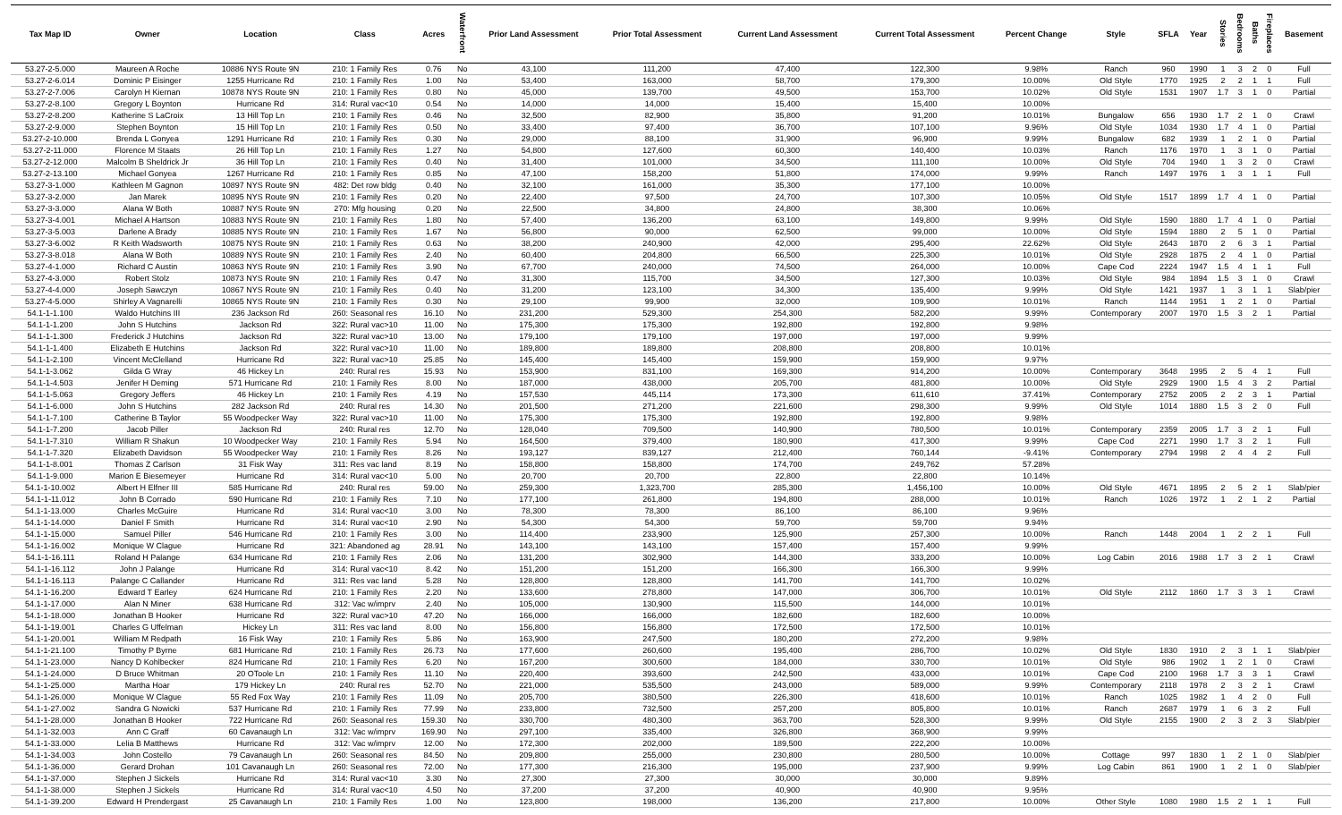| Tax Map ID | Owner | Location | Class | Acres | Waterfront | Prior Land Assessment | Prior Total Assessment | Current Land Assessment | Current Total Assessment | Percent Change | Style | SFLA | Year | Stories | Bedrooms | Baths | Fireplaces | Basement |
| --- | --- | --- | --- | --- | --- | --- | --- | --- | --- | --- | --- | --- | --- | --- | --- | --- | --- | --- |
| 53.27-2-5.000 | Maureen A Roche | 10886 NYS Route 9N | 210: 1 Family Res | 0.76 | No | 43,100 | 111,200 | 47,400 | 122,300 | 9.98% | Ranch | 960 | 1990 | 1 | 3 | 2 | 0 | Full |
| 53.27-2-6.014 | Dominic P Eisinger | 1255 Hurricane Rd | 210: 1 Family Res | 1.00 | No | 53,400 | 163,000 | 58,700 | 179,300 | 10.00% | Old Style | 1770 | 1925 | 2 | 2 | 1 | 1 | Full |
| 53.27-2-7.006 | Carolyn H Kiernan | 10878 NYS Route 9N | 210: 1 Family Res | 0.80 | No | 45,000 | 139,700 | 49,500 | 153,700 | 10.02% | Old Style | 1531 | 1907 | 1.7 | 3 | 1 | 0 | Partial |
| 53.27-2-8.100 | Gregory L Boynton | Hurricane Rd | 314: Rural vac<10 | 0.54 | No | 14,000 | 14,000 | 15,400 | 15,400 | 10.00% | | | | | | | | |
| 53.27-2-8.200 | Katherine S LaCroix | 13 Hill Top Ln | 210: 1 Family Res | 0.46 | No | 32,500 | 82,900 | 35,800 | 91,200 | 10.01% | Bungalow | 656 | 1930 | 1.7 | 2 | 1 | 0 | Crawl |
| 53.27-2-9.000 | Stephen Boynton | 15 Hill Top Ln | 210: 1 Family Res | 0.50 | No | 33,400 | 97,400 | 36,700 | 107,100 | 9.96% | Old Style | 1034 | 1930 | 1.7 | 4 | 1 | 0 | Partial |
| 53.27-2-10.000 | Brenda L Gonyea | 1291 Hurricane Rd | 210: 1 Family Res | 0.30 | No | 29,000 | 88,100 | 31,900 | 96,900 | 9.99% | Bungalow | 682 | 1939 | 1 | 2 | 1 | 0 | Partial |
| 53.27-2-11.000 | Florence M Staats | 26 Hill Top Ln | 210: 1 Family Res | 1.27 | No | 54,800 | 127,600 | 60,300 | 140,400 | 10.03% | Ranch | 1176 | 1970 | 1 | 3 | 1 | 0 | Partial |
| 53.27-2-12.000 | Malcolm B Sheldrick Jr | 36 Hill Top Ln | 210: 1 Family Res | 0.40 | No | 31,400 | 101,000 | 34,500 | 111,100 | 10.00% | Old Style | 704 | 1940 | 1 | 3 | 2 | 0 | Crawl |
| 53.27-2-13.100 | Michael Gonyea | 1267 Hurricane Rd | 210: 1 Family Res | 0.85 | No | 47,100 | 158,200 | 51,800 | 174,000 | 9.99% | Ranch | 1497 | 1976 | 1 | 3 | 1 | 1 | Full |
| 53.27-3-1.000 | Kathleen M Gagnon | 10897 NYS Route 9N | 482: Det row bldg | 0.40 | No | 32,100 | 161,000 | 35,300 | 177,100 | 10.00% | | | | | | | | |
| 53.27-3-2.000 | Jan Marek | 10895 NYS Route 9N | 210: 1 Family Res | 0.20 | No | 22,400 | 97,500 | 24,700 | 107,300 | 10.05% | Old Style | 1517 | 1899 | 1.7 | 4 | 1 | 0 | Partial |
| 53.27-3-3.000 | Alana W Both | 10887 NYS Route 9N | 270: Mfg housing | 0.20 | No | 22,500 | 34,800 | 24,800 | 38,300 | 10.06% | | | | | | | | |
| 53.27-3-4.001 | Michael A Hartson | 10883 NYS Route 9N | 210: 1 Family Res | 1.80 | No | 57,400 | 136,200 | 63,100 | 149,800 | 9.99% | Old Style | 1590 | 1880 | 1.7 | 4 | 1 | 0 | Partial |
| 53.27-3-5.003 | Darlene A Brady | 10885 NYS Route 9N | 210: 1 Family Res | 1.67 | No | 56,800 | 90,000 | 62,500 | 99,000 | 10.00% | Old Style | 1594 | 1880 | 2 | 5 | 1 | 0 | Partial |
| 53.27-3-6.002 | R Keith Wadsworth | 10875 NYS Route 9N | 210: 1 Family Res | 0.63 | No | 38,200 | 240,900 | 42,000 | 295,400 | 22.62% | Old Style | 2643 | 1870 | 2 | 6 | 3 | 1 | Partial |
| 53.27-3-8.018 | Alana W Both | 10889 NYS Route 9N | 210: 1 Family Res | 2.40 | No | 60,400 | 204,800 | 66,500 | 225,300 | 10.01% | Old Style | 2928 | 1875 | 2 | 4 | 1 | 0 | Partial |
| 53.27-4-1.000 | Richard C Austin | 10863 NYS Route 9N | 210: 1 Family Res | 3.90 | No | 67,700 | 240,000 | 74,500 | 264,000 | 10.00% | Cape Cod | 2224 | 1947 | 1.5 | 4 | 1 | 1 | Full |
| 53.27-4-3.000 | Robert Stolz | 10873 NYS Route 9N | 210: 1 Family Res | 0.47 | No | 31,300 | 115,700 | 34,500 | 127,300 | 10.03% | Old Style | 984 | 1894 | 1.5 | 3 | 1 | 0 | Crawl |
| 53.27-4-4.000 | Joseph Sawczyn | 10867 NYS Route 9N | 210: 1 Family Res | 0.40 | No | 31,200 | 123,100 | 34,300 | 135,400 | 9.99% | Old Style | 1421 | 1937 | 1 | 3 | 1 | 1 | Slab/pier |
| 53.27-4-5.000 | Shirley A Vagnarelli | 10865 NYS Route 9N | 210: 1 Family Res | 0.30 | No | 29,100 | 99,900 | 32,000 | 109,900 | 10.01% | Ranch | 1144 | 1951 | 1 | 2 | 1 | 0 | Partial |
| 54.1-1-1.100 | Waldo Hutchins III | 236 Jackson Rd | 260: Seasonal res | 16.10 | No | 231,200 | 529,300 | 254,300 | 582,200 | 9.99% | Contemporary | 2007 | 1970 | 1.5 | 3 | 2 | 1 | Partial |
| 54.1-1-1.200 | John S Hutchins | Jackson Rd | 322: Rural vac>10 | 11.00 | No | 175,300 | 175,300 | 192,800 | 192,800 | 9.98% | | | | | | | | |
| 54.1-1-1.300 | Frederick J Hutchins | Jackson Rd | 322: Rural vac>10 | 13.00 | No | 179,100 | 179,100 | 197,000 | 197,000 | 9.99% | | | | | | | | |
| 54.1-1-1.400 | Elizabeth E Hutchins | Jackson Rd | 322: Rural vac>10 | 11.00 | No | 189,800 | 189,800 | 208,800 | 208,800 | 10.01% | | | | | | | | |
| 54.1-1-2.100 | Vincent McClelland | Hurricane Rd | 322: Rural vac>10 | 25.85 | No | 145,400 | 145,400 | 159,900 | 159,900 | 9.97% | | | | | | | | |
| 54.1-1-3.062 | Gilda G Wray | 46 Hickey Ln | 240: Rural res | 15.93 | No | 153,900 | 831,100 | 169,300 | 914,200 | 10.00% | Contemporary | 3648 | 1995 | 2 | 5 | 4 | 1 | Full |
| 54.1-1-4.503 | Jenifer H Deming | 571 Hurricane Rd | 210: 1 Family Res | 8.00 | No | 187,000 | 438,000 | 205,700 | 481,800 | 10.00% | Old Style | 2929 | 1900 | 1.5 | 4 | 3 | 2 | Partial |
| 54.1-1-5.063 | Gregory Jeffers | 46 Hickey Ln | 210: 1 Family Res | 4.19 | No | 157,530 | 445,114 | 173,300 | 611,610 | 37.41% | Contemporary | 2752 | 2005 | 2 | 2 | 3 | 1 | Partial |
| 54.1-1-6.000 | John S Hutchins | 282 Jackson Rd | 240: Rural res | 14.30 | No | 201,500 | 271,200 | 221,600 | 298,300 | 9.99% | Old Style | 1014 | 1880 | 1.5 | 3 | 2 | 0 | Full |
| 54.1-1-7.100 | Catherine B Taylor | 55 Woodpecker Way | 322: Rural vac>10 | 11.00 | No | 175,300 | 175,300 | 192,800 | 192,800 | 9.98% | | | | | | | | |
| 54.1-1-7.200 | Jacob Piller | Jackson Rd | 240: Rural res | 12.70 | No | 128,040 | 709,500 | 140,900 | 780,500 | 10.01% | Contemporary | 2359 | 2005 | 1.7 | 3 | 2 | 1 | Full |
| 54.1-1-7.310 | William R Shakun | 10 Woodpecker Way | 210: 1 Family Res | 5.94 | No | 164,500 | 379,400 | 180,900 | 417,300 | 9.99% | Cape Cod | 2271 | 1990 | 1.7 | 3 | 2 | 1 | Full |
| 54.1-1-7.320 | Elizabeth Davidson | 55 Woodpecker Way | 210: 1 Family Res | 8.26 | No | 193,127 | 839,127 | 212,400 | 760,144 | -9.41% | Contemporary | 2794 | 1998 | 2 | 4 | 4 | 2 | Full |
| 54.1-1-8.001 | Thomas Z Carlson | 31 Fisk Way | 311: Res vac land | 8.19 | No | 158,800 | 158,800 | 174,700 | 249,762 | 57.28% | | | | | | | | |
| 54.1-1-9.000 | Marion E Biesemeyer | Hurricane Rd | 314: Rural vac<10 | 5.00 | No | 20,700 | 20,700 | 22,800 | 22,800 | 10.14% | | | | | | | | |
| 54.1-1-10.002 | Albert H Elfner III | 585 Hurricane Rd | 240: Rural res | 59.00 | No | 259,300 | 1,323,700 | 285,300 | 1,456,100 | 10.00% | Old Style | 4671 | 1895 | 2 | 5 | 2 | 1 | Slab/pier |
| 54.1-1-11.012 | John B Corrado | 590 Hurricane Rd | 210: 1 Family Res | 7.10 | No | 177,100 | 261,800 | 194,800 | 288,000 | 10.01% | Ranch | 1026 | 1972 | 1 | 2 | 1 | 2 | Partial |
| 54.1-1-13.000 | Charles McGuire | Hurricane Rd | 314: Rural vac<10 | 3.00 | No | 78,300 | 78,300 | 86,100 | 86,100 | 9.96% | | | | | | | | |
| 54.1-1-14.000 | Daniel F Smith | Hurricane Rd | 314: Rural vac<10 | 2.90 | No | 54,300 | 54,300 | 59,700 | 59,700 | 9.94% | | | | | | | | |
| 54.1-1-15.000 | Samuel Piller | 546 Hurricane Rd | 210: 1 Family Res | 3.00 | No | 114,400 | 233,900 | 125,900 | 257,300 | 10.00% | Ranch | 1448 | 2004 | 1 | 2 | 2 | 1 | Full |
| 54.1-1-16.002 | Monique W Clague | Hurricane Rd | 321: Abandoned ag | 28.91 | No | 143,100 | 143,100 | 157,400 | 157,400 | 9.99% | | | | | | | | |
| 54.1-1-16.111 | Roland H Palange | 634 Hurricane Rd | 210: 1 Family Res | 2.06 | No | 131,200 | 302,900 | 144,300 | 333,200 | 10.00% | Log Cabin | 2016 | 1988 | 1.7 | 3 | 2 | 1 | Crawl |
| 54.1-1-16.112 | John J Palange | Hurricane Rd | 314: Rural vac<10 | 8.42 | No | 151,200 | 151,200 | 166,300 | 166,300 | 9.99% | | | | | | | | |
| 54.1-1-16.113 | Palange C Callander | Hurricane Rd | 311: Res vac land | 5.28 | No | 128,800 | 128,800 | 141,700 | 141,700 | 10.02% | | | | | | | | |
| 54.1-1-16.200 | Edward T Earley | 624 Hurricane Rd | 210: 1 Family Res | 2.20 | No | 133,600 | 278,800 | 147,000 | 306,700 | 10.01% | Old Style | 2112 | 1860 | 1.7 | 3 | 3 | 1 | Crawl |
| 54.1-1-17.000 | Alan N Miner | 638 Hurricane Rd | 312: Vac w/imprv | 2.40 | No | 105,000 | 130,900 | 115,500 | 144,000 | 10.01% | | | | | | | | |
| 54.1-1-18.000 | Jonathan B Hooker | Hurricane Rd | 322: Rural vac>10 | 47.20 | No | 166,000 | 166,000 | 182,600 | 182,600 | 10.00% | | | | | | | | |
| 54.1-1-19.001 | Charles G Uffelman | Hickey Ln | 311: Res vac land | 8.00 | No | 156,800 | 156,800 | 172,500 | 172,500 | 10.01% | | | | | | | | |
| 54.1-1-20.001 | William M Redpath | 16 Fisk Way | 210: 1 Family Res | 5.86 | No | 163,900 | 247,500 | 180,200 | 272,200 | 9.98% | | | | | | | | |
| 54.1-1-21.100 | Timothy P Byrne | 681 Hurricane Rd | 210: 1 Family Res | 26.73 | No | 177,600 | 260,600 | 195,400 | 286,700 | 10.02% | Old Style | 1830 | 1910 | 2 | 3 | 1 | 1 | Slab/pier |
| 54.1-1-23.000 | Nancy D Kohlbecker | 824 Hurricane Rd | 210: 1 Family Res | 6.20 | No | 167,200 | 300,600 | 184,000 | 330,700 | 10.01% | Old Style | 986 | 1902 | 1 | 2 | 1 | 0 | Crawl |
| 54.1-1-24.000 | D Bruce Whitman | 20 OToole Ln | 210: 1 Family Res | 11.10 | No | 220,400 | 393,600 | 242,500 | 433,000 | 10.01% | Cape Cod | 2100 | 1968 | 1.7 | 3 | 3 | 1 | Crawl |
| 54.1-1-25.000 | Martha Hoar | 179 Hickey Ln | 240: Rural res | 52.70 | No | 221,000 | 535,500 | 243,000 | 589,000 | 9.99% | Contemporary | 2118 | 1978 | 2 | 3 | 2 | 1 | Crawl |
| 54.1-1-26.000 | Monique W Clague | 55 Red Fox Way | 210: 1 Family Res | 11.09 | No | 205,700 | 380,500 | 226,300 | 418,600 | 10.01% | Ranch | 1025 | 1982 | 1 | 4 | 2 | 0 | Full |
| 54.1-1-27.002 | Sandra G Nowicki | 537 Hurricane Rd | 210: 1 Family Res | 77.99 | No | 233,800 | 732,500 | 257,200 | 805,800 | 10.01% | Ranch | 2687 | 1979 | 1 | 6 | 3 | 2 | Full |
| 54.1-1-28.000 | Jonathan B Hooker | 722 Hurricane Rd | 260: Seasonal res | 159.30 | No | 330,700 | 480,300 | 363,700 | 528,300 | 9.99% | Old Style | 2155 | 1900 | 2 | 3 | 2 | 3 | Slab/pier |
| 54.1-1-32.003 | Ann C Graff | 60 Cavanaugh Ln | 312: Vac w/imprv | 169.90 | No | 297,100 | 335,400 | 326,800 | 368,900 | 9.99% | | | | | | | | |
| 54.1-1-33.000 | Lelia B Matthews | Hurricane Rd | 312: Vac w/imprv | 12.00 | No | 172,300 | 202,000 | 189,500 | 222,200 | 10.00% | | | | | | | | |
| 54.1-1-34.003 | John Costello | 79 Cavanaugh Ln | 260: Seasonal res | 84.50 | No | 209,800 | 255,000 | 230,800 | 280,500 | 10.00% | Cottage | 997 | 1830 | 1 | 2 | 1 | 0 | Slab/pier |
| 54.1-1-36.000 | Gerard Drohan | 101 Cavanaugh Ln | 260: Seasonal res | 72.00 | No | 177,300 | 216,300 | 195,000 | 237,900 | 9.99% | Log Cabin | 861 | 1900 | 1 | 2 | 1 | 0 | Slab/pier |
| 54.1-1-37.000 | Stephen J Sickels | Hurricane Rd | 314: Rural vac<10 | 3.30 | No | 27,300 | 27,300 | 30,000 | 30,000 | 9.89% | | | | | | | | |
| 54.1-1-38.000 | Stephen J Sickels | Hurricane Rd | 314: Rural vac<10 | 4.50 | No | 37,200 | 37,200 | 40,900 | 40,900 | 9.95% | | | | | | | | |
| 54.1-1-39.200 | Edward H Prendergast | 25 Cavanaugh Ln | 210: 1 Family Res | 1.00 | No | 123,800 | 198,000 | 136,200 | 217,800 | 10.00% | Other Style | 1080 | 1980 | 1.5 | 2 | 1 | 1 | Full |